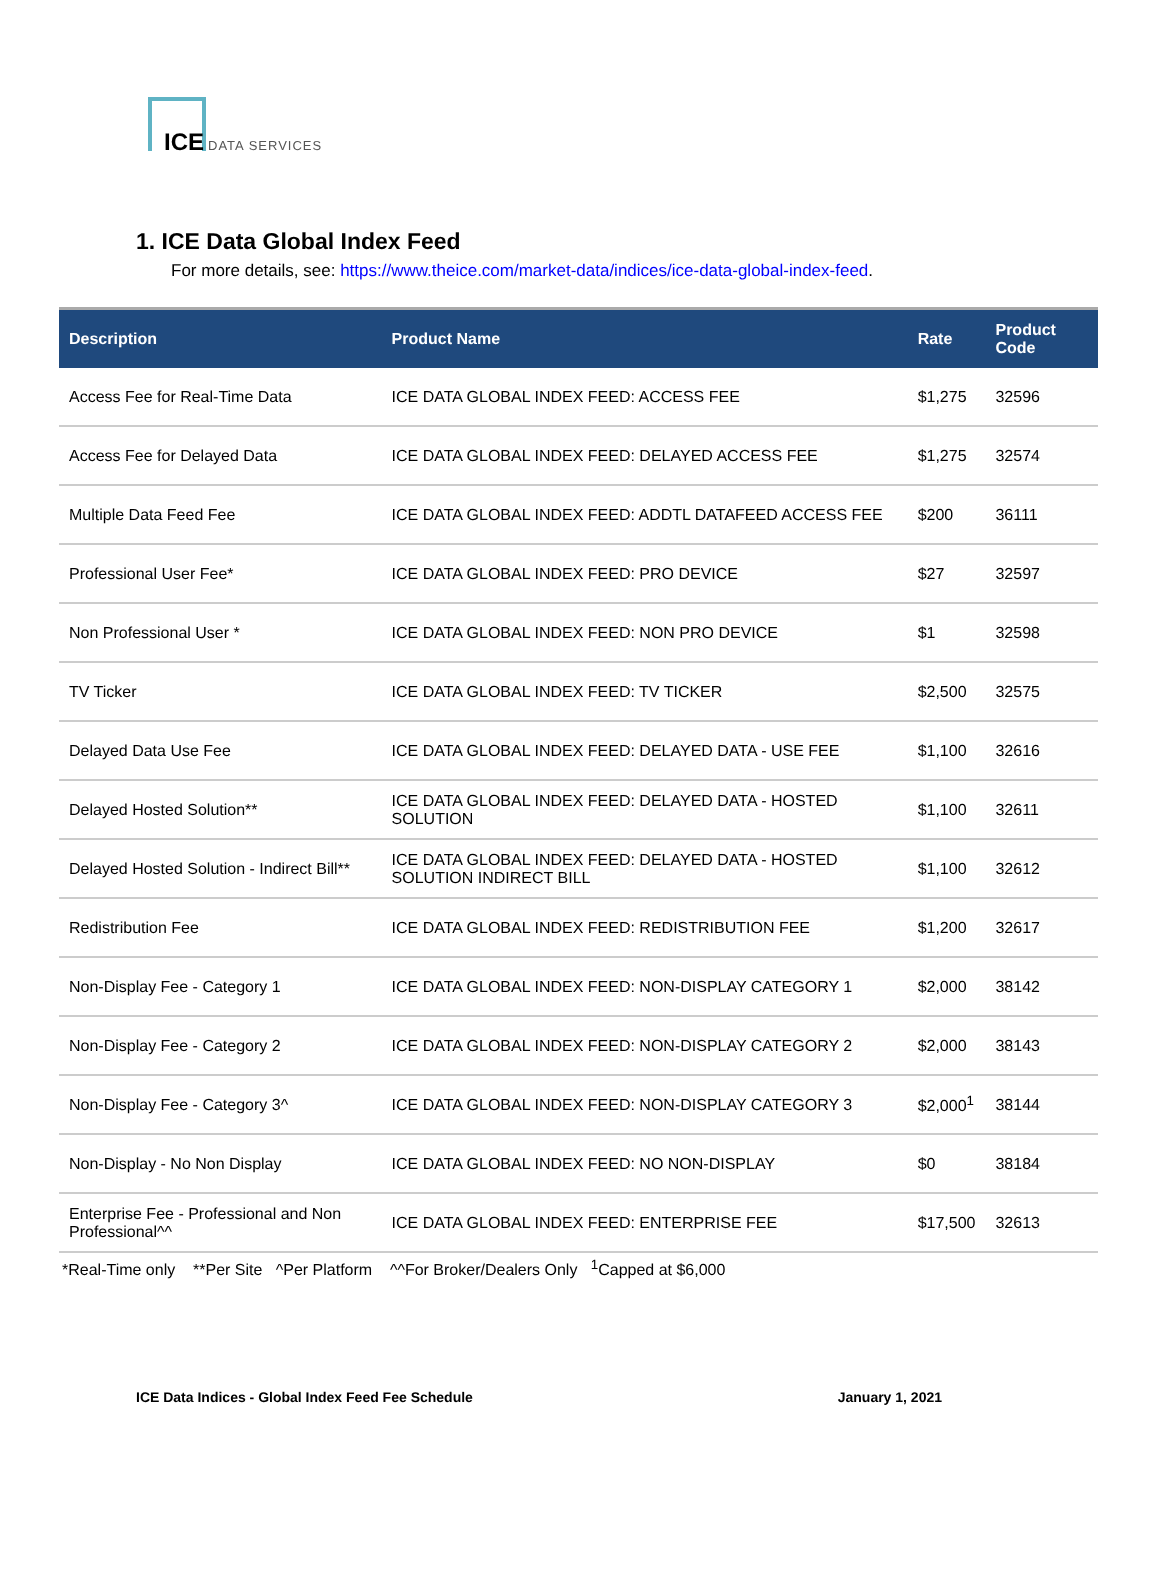ICE DATA SERVICES
1. ICE Data Global Index Feed
For more details, see: https://www.theice.com/market-data/indices/ice-data-global-index-feed.
| Description | Product Name | Rate | Product Code |
| --- | --- | --- | --- |
| Access Fee for Real-Time Data | ICE DATA GLOBAL INDEX FEED: ACCESS FEE | $1,275 | 32596 |
| Access Fee for Delayed Data | ICE DATA GLOBAL INDEX FEED: DELAYED ACCESS FEE | $1,275 | 32574 |
| Multiple Data Feed Fee | ICE DATA GLOBAL INDEX FEED: ADDTL DATAFEED ACCESS FEE | $200 | 36111 |
| Professional User Fee* | ICE DATA GLOBAL INDEX FEED: PRO DEVICE | $27 | 32597 |
| Non Professional User * | ICE DATA GLOBAL INDEX FEED: NON PRO DEVICE | $1 | 32598 |
| TV Ticker | ICE DATA GLOBAL INDEX FEED: TV TICKER | $2,500 | 32575 |
| Delayed Data Use Fee | ICE DATA GLOBAL INDEX FEED: DELAYED DATA - USE FEE | $1,100 | 32616 |
| Delayed Hosted Solution** | ICE DATA GLOBAL INDEX FEED: DELAYED DATA - HOSTED SOLUTION | $1,100 | 32611 |
| Delayed Hosted Solution - Indirect Bill** | ICE DATA GLOBAL INDEX FEED: DELAYED DATA - HOSTED SOLUTION INDIRECT BILL | $1,100 | 32612 |
| Redistribution Fee | ICE DATA GLOBAL INDEX FEED: REDISTRIBUTION FEE | $1,200 | 32617 |
| Non-Display Fee - Category 1 | ICE DATA GLOBAL INDEX FEED: NON-DISPLAY CATEGORY 1 | $2,000 | 38142 |
| Non-Display Fee - Category 2 | ICE DATA GLOBAL INDEX FEED: NON-DISPLAY CATEGORY 2 | $2,000 | 38143 |
| Non-Display Fee - Category 3^ | ICE DATA GLOBAL INDEX FEED: NON-DISPLAY CATEGORY 3 | $2,000<sup>1</sup> | 38144 |
| Non-Display - No Non Display | ICE DATA GLOBAL INDEX FEED: NO NON-DISPLAY | $0 | 38184 |
| Enterprise Fee - Professional and Non Professional^^ | ICE DATA GLOBAL INDEX FEED: ENTERPRISE FEE | $17,500 | 32613 |
*Real-Time only **Per Site ^Per Platform ^^For Broker/Dealers Only <sup>1</sup>Capped at $6,000
ICE Data Indices - Global Index Feed Fee Schedule January 1, 2021